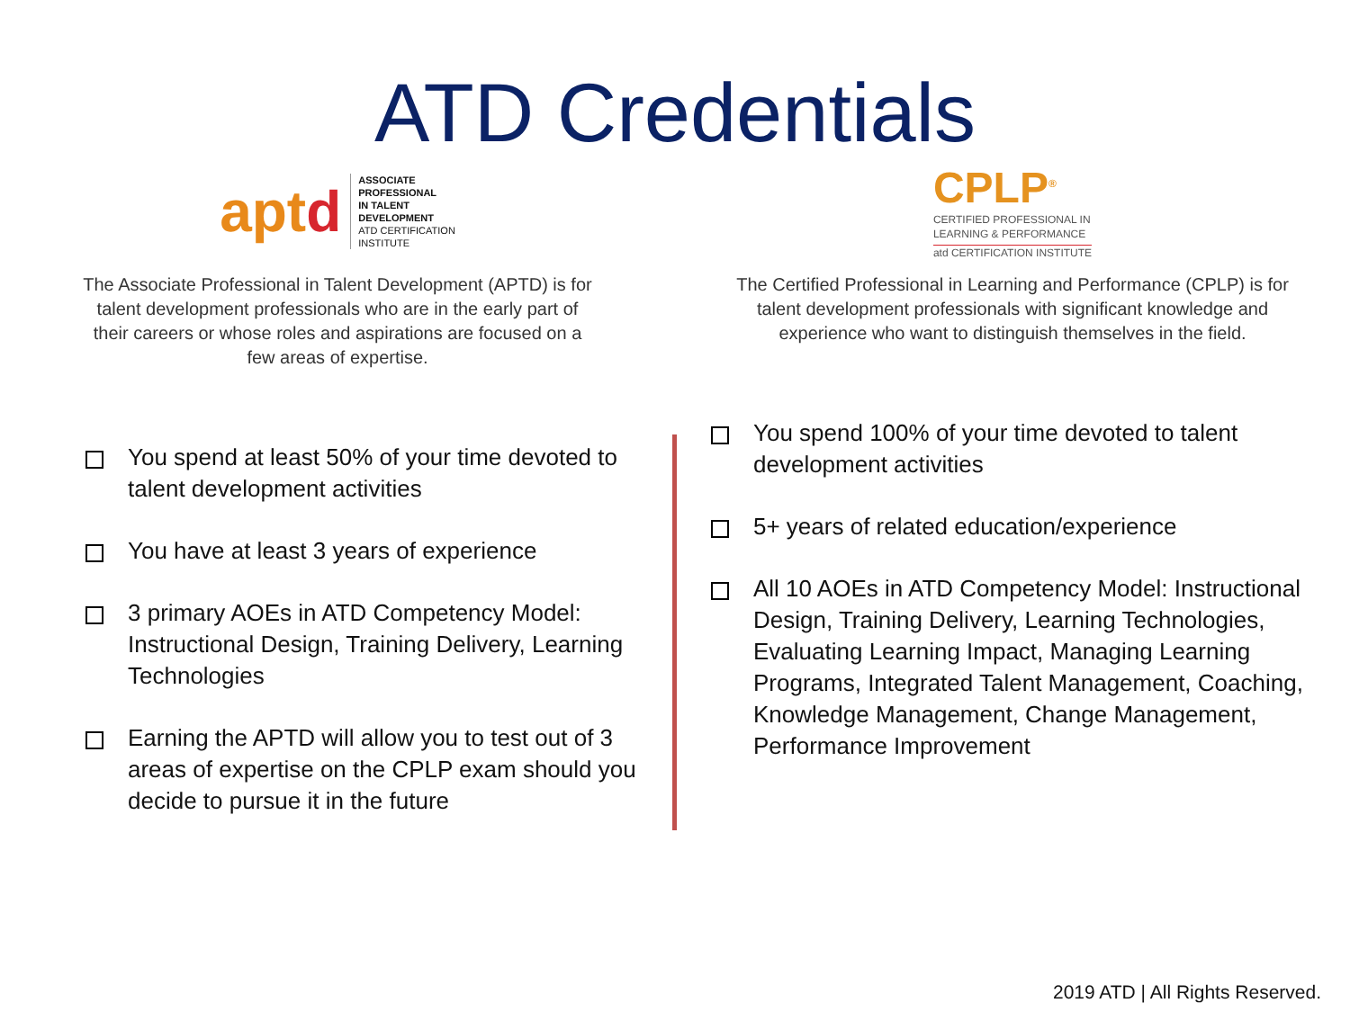ATD Credentials
aptd ASSOCIATE
PROFESSIONAL
IN TALENT
DEVELOPMENT
ATD CERTIFICATION
INSTITUTE
The Associate Professional in Talent Development (APTD) is for talent development professionals who are in the early part of their careers or whose roles and aspirations are focused on a few areas of expertise.
You spend at least 50% of your time devoted to talent development activities
You have at least 3 years of experience
3 primary AOEs in ATD Competency Model: Instructional Design, Training Delivery, Learning Technologies
Earning the APTD will allow you to test out of 3 areas of expertise on the CPLP exam should you decide to pursue it in the future
CPLP<sup>®</sup>
CERTIFIED PROFESSIONAL IN
LEARNING & PERFORMANCE
atd CERTIFICATION INSTITUTE
The Certified Professional in Learning and Performance (CPLP) is for talent development professionals with significant knowledge and experience who want to distinguish themselves in the field.
You spend 100% of your time devoted to talent development activities
5+ years of related education/experience
All 10 AOEs in ATD Competency Model: Instructional Design, Training Delivery, Learning Technologies, Evaluating Learning Impact, Managing Learning Programs, Integrated Talent Management, Coaching, Knowledge Management, Change Management, Performance Improvement
2019 ATD | All Rights Reserved.